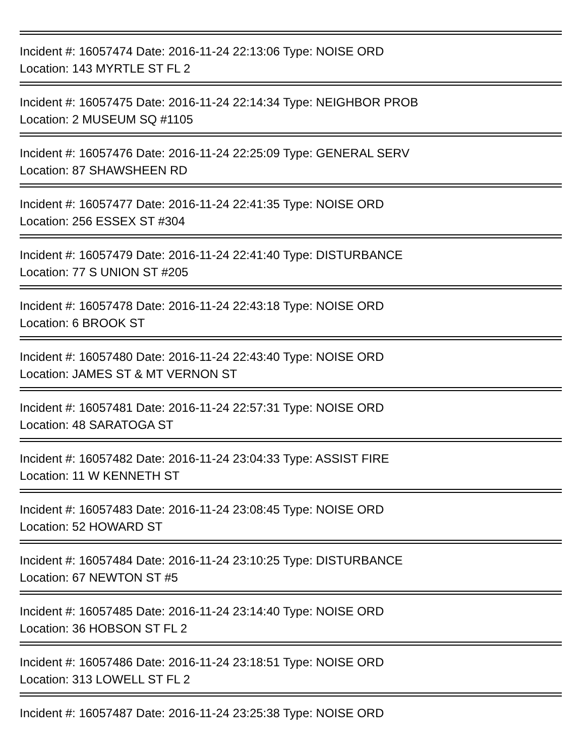Incident #: 16057474 Date: 2016-11-24 22:13:06 Type: NOISE ORD
Location: 143 MYRTLE ST FL 2
Incident #: 16057475 Date: 2016-11-24 22:14:34 Type: NEIGHBOR PROB
Location: 2 MUSEUM SQ #1105
Incident #: 16057476 Date: 2016-11-24 22:25:09 Type: GENERAL SERV
Location: 87 SHAWSHEEN RD
Incident #: 16057477 Date: 2016-11-24 22:41:35 Type: NOISE ORD
Location: 256 ESSEX ST #304
Incident #: 16057479 Date: 2016-11-24 22:41:40 Type: DISTURBANCE
Location: 77 S UNION ST #205
Incident #: 16057478 Date: 2016-11-24 22:43:18 Type: NOISE ORD
Location: 6 BROOK ST
Incident #: 16057480 Date: 2016-11-24 22:43:40 Type: NOISE ORD
Location: JAMES ST & MT VERNON ST
Incident #: 16057481 Date: 2016-11-24 22:57:31 Type: NOISE ORD
Location: 48 SARATOGA ST
Incident #: 16057482 Date: 2016-11-24 23:04:33 Type: ASSIST FIRE
Location: 11 W KENNETH ST
Incident #: 16057483 Date: 2016-11-24 23:08:45 Type: NOISE ORD
Location: 52 HOWARD ST
Incident #: 16057484 Date: 2016-11-24 23:10:25 Type: DISTURBANCE
Location: 67 NEWTON ST #5
Incident #: 16057485 Date: 2016-11-24 23:14:40 Type: NOISE ORD
Location: 36 HOBSON ST FL 2
Incident #: 16057486 Date: 2016-11-24 23:18:51 Type: NOISE ORD
Location: 313 LOWELL ST FL 2
Incident #: 16057487 Date: 2016-11-24 23:25:38 Type: NOISE ORD